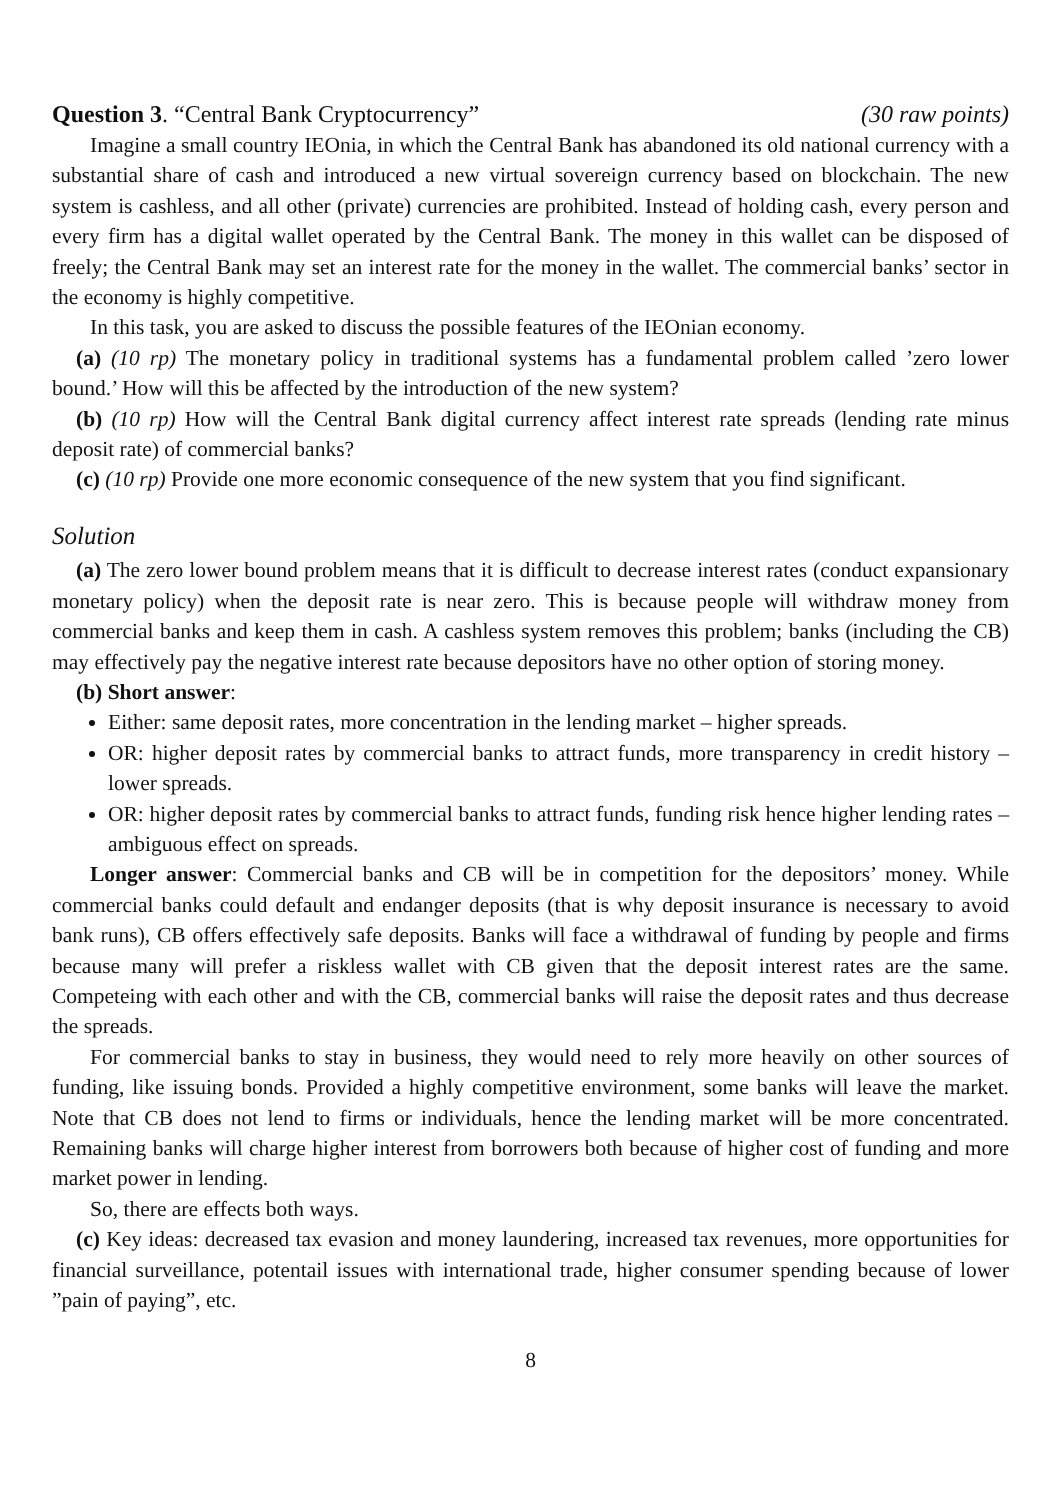Question 3. “Central Bank Cryptocurrency” (30 raw points)
Imagine a small country IEOnia, in which the Central Bank has abandoned its old national currency with a substantial share of cash and introduced a new virtual sovereign currency based on blockchain. The new system is cashless, and all other (private) currencies are prohibited. Instead of holding cash, every person and every firm has a digital wallet operated by the Central Bank. The money in this wallet can be disposed of freely; the Central Bank may set an interest rate for the money in the wallet. The commercial banks’ sector in the economy is highly competitive.
In this task, you are asked to discuss the possible features of the IEOnian economy.
(a) (10 rp) The monetary policy in traditional systems has a fundamental problem called ’zero lower bound.’ How will this be affected by the introduction of the new system?
(b) (10 rp) How will the Central Bank digital currency affect interest rate spreads (lending rate minus deposit rate) of commercial banks?
(c) (10 rp) Provide one more economic consequence of the new system that you find significant.
Solution
(a) The zero lower bound problem means that it is difficult to decrease interest rates (conduct expansionary monetary policy) when the deposit rate is near zero. This is because people will withdraw money from commercial banks and keep them in cash. A cashless system removes this problem; banks (including the CB) may effectively pay the negative interest rate because depositors have no other option of storing money.
(b) Short answer:
Either: same deposit rates, more concentration in the lending market – higher spreads.
OR: higher deposit rates by commercial banks to attract funds, more transparency in credit history – lower spreads.
OR: higher deposit rates by commercial banks to attract funds, funding risk hence higher lending rates – ambiguous effect on spreads.
Longer answer: Commercial banks and CB will be in competition for the depositors’ money. While commercial banks could default and endanger deposits (that is why deposit insurance is necessary to avoid bank runs), CB offers effectively safe deposits. Banks will face a withdrawal of funding by people and firms because many will prefer a riskless wallet with CB given that the deposit interest rates are the same. Competeing with each other and with the CB, commercial banks will raise the deposit rates and thus decrease the spreads.
For commercial banks to stay in business, they would need to rely more heavily on other sources of funding, like issuing bonds. Provided a highly competitive environment, some banks will leave the market. Note that CB does not lend to firms or individuals, hence the lending market will be more concentrated. Remaining banks will charge higher interest from borrowers both because of higher cost of funding and more market power in lending.
So, there are effects both ways.
(c) Key ideas: decreased tax evasion and money laundering, increased tax revenues, more opportunities for financial surveillance, potentail issues with international trade, higher consumer spending because of lower ”pain of paying”, etc.
8